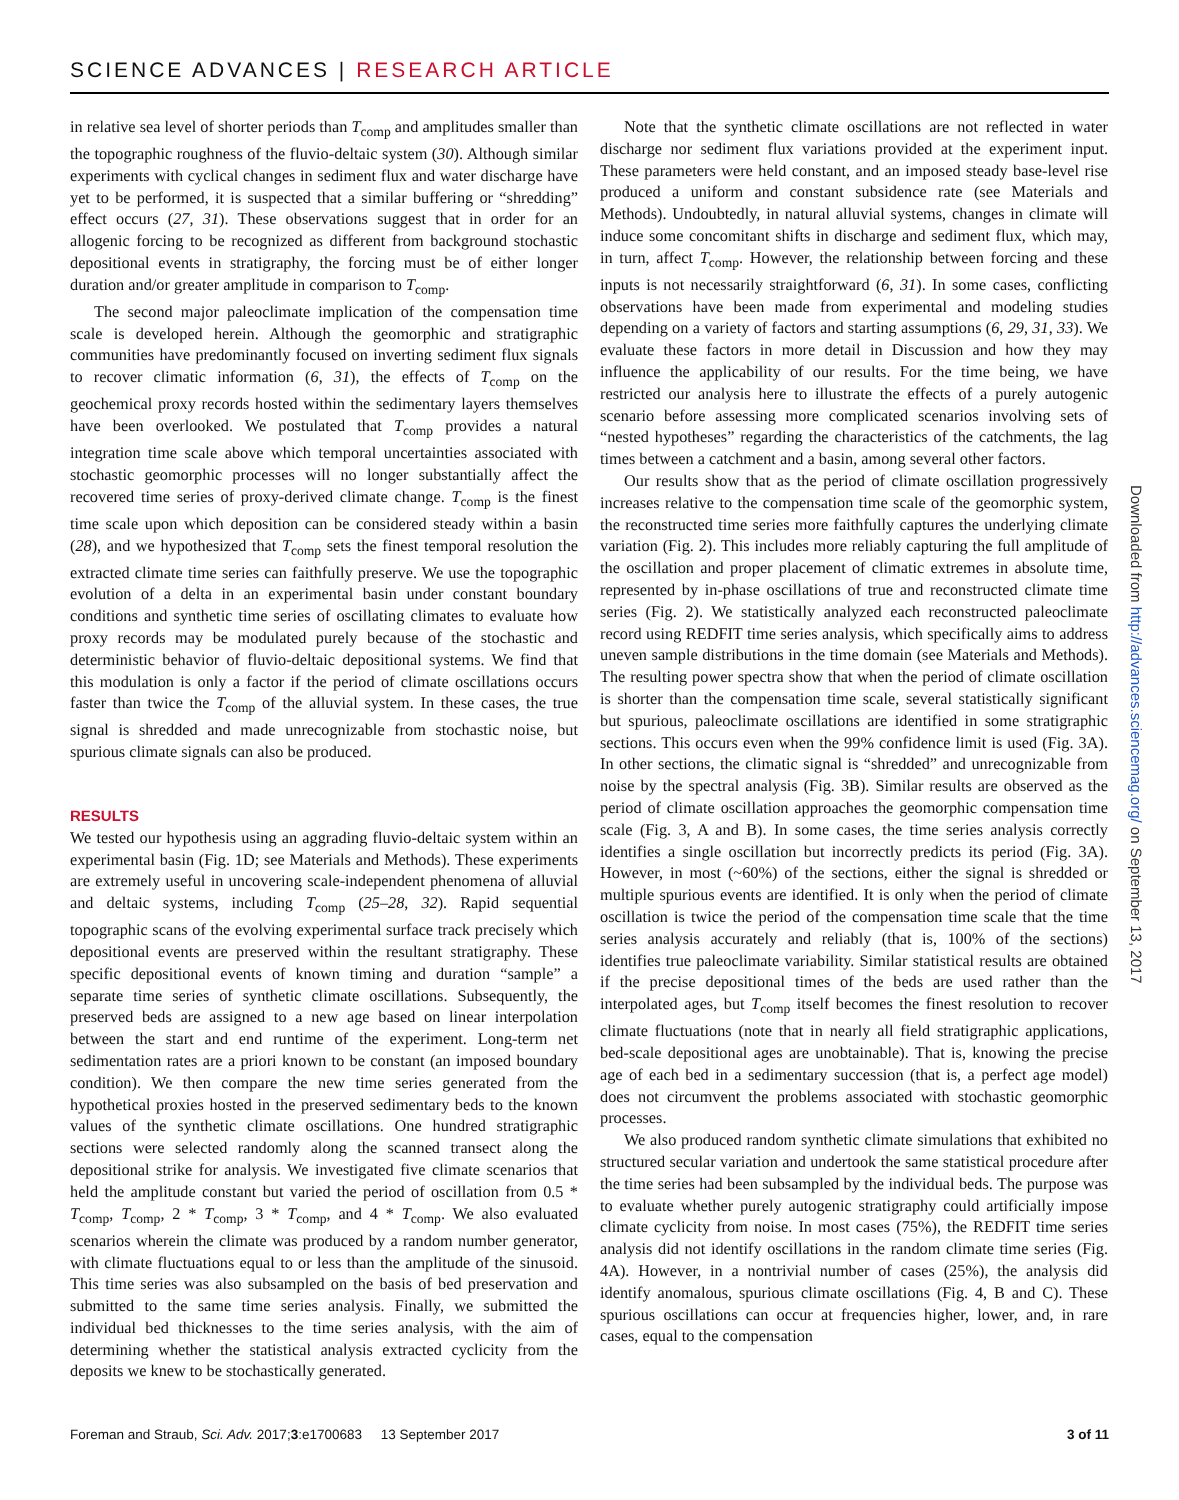SCIENCE ADVANCES | RESEARCH ARTICLE
in relative sea level of shorter periods than T<sub>comp</sub> and amplitudes smaller than the topographic roughness of the fluvio-deltaic system (30). Although similar experiments with cyclical changes in sediment flux and water discharge have yet to be performed, it is suspected that a similar buffering or “shredding” effect occurs (27, 31). These observations suggest that in order for an allogenic forcing to be recognized as different from background stochastic depositional events in stratigraphy, the forcing must be of either longer duration and/or greater amplitude in comparison to T<sub>comp</sub>.
The second major paleoclimate implication of the compensation time scale is developed herein. Although the geomorphic and stratigraphic communities have predominantly focused on inverting sediment flux signals to recover climatic information (6, 31), the effects of T<sub>comp</sub> on the geochemical proxy records hosted within the sedimentary layers themselves have been overlooked. We postulated that T<sub>comp</sub> provides a natural integration time scale above which temporal uncertainties associated with stochastic geomorphic processes will no longer substantially affect the recovered time series of proxy-derived climate change. T<sub>comp</sub> is the finest time scale upon which deposition can be considered steady within a basin (28), and we hypothesized that T<sub>comp</sub> sets the finest temporal resolution the extracted climate time series can faithfully preserve. We use the topographic evolution of a delta in an experimental basin under constant boundary conditions and synthetic time series of oscillating climates to evaluate how proxy records may be modulated purely because of the stochastic and deterministic behavior of fluvio-deltaic depositional systems. We find that this modulation is only a factor if the period of climate oscillations occurs faster than twice the T<sub>comp</sub> of the alluvial system. In these cases, the true signal is shredded and made unrecognizable from stochastic noise, but spurious climate signals can also be produced.
RESULTS
We tested our hypothesis using an aggrading fluvio-deltaic system within an experimental basin (Fig. 1D; see Materials and Methods). These experiments are extremely useful in uncovering scale-independent phenomena of alluvial and deltaic systems, including T<sub>comp</sub> (25–28, 32). Rapid sequential topographic scans of the evolving experimental surface track precisely which depositional events are preserved within the resultant stratigraphy. These specific depositional events of known timing and duration “sample” a separate time series of synthetic climate oscillations. Subsequently, the preserved beds are assigned to a new age based on linear interpolation between the start and end runtime of the experiment. Long-term net sedimentation rates are a priori known to be constant (an imposed boundary condition). We then compare the new time series generated from the hypothetical proxies hosted in the preserved sedimentary beds to the known values of the synthetic climate oscillations. One hundred stratigraphic sections were selected randomly along the scanned transect along the depositional strike for analysis. We investigated five climate scenarios that held the amplitude constant but varied the period of oscillation from 0.5 * T<sub>comp</sub>, T<sub>comp</sub>, 2 * T<sub>comp</sub>, 3 * T<sub>comp</sub>, and 4 * T<sub>comp</sub>. We also evaluated scenarios wherein the climate was produced by a random number generator, with climate fluctuations equal to or less than the amplitude of the sinusoid. This time series was also subsampled on the basis of bed preservation and submitted to the same time series analysis. Finally, we submitted the individual bed thicknesses to the time series analysis, with the aim of determining whether the statistical analysis extracted cyclicity from the deposits we knew to be stochastically generated.
Note that the synthetic climate oscillations are not reflected in water discharge nor sediment flux variations provided at the experiment input. These parameters were held constant, and an imposed steady base-level rise produced a uniform and constant subsidence rate (see Materials and Methods). Undoubtedly, in natural alluvial systems, changes in climate will induce some concomitant shifts in discharge and sediment flux, which may, in turn, affect T<sub>comp</sub>. However, the relationship between forcing and these inputs is not necessarily straightforward (6, 31). In some cases, conflicting observations have been made from experimental and modeling studies depending on a variety of factors and starting assumptions (6, 29, 31, 33). We evaluate these factors in more detail in Discussion and how they may influence the applicability of our results. For the time being, we have restricted our analysis here to illustrate the effects of a purely autogenic scenario before assessing more complicated scenarios involving sets of “nested hypotheses” regarding the characteristics of the catchments, the lag times between a catchment and a basin, among several other factors.
Our results show that as the period of climate oscillation progressively increases relative to the compensation time scale of the geomorphic system, the reconstructed time series more faithfully captures the underlying climate variation (Fig. 2). This includes more reliably capturing the full amplitude of the oscillation and proper placement of climatic extremes in absolute time, represented by in-phase oscillations of true and reconstructed climate time series (Fig. 2). We statistically analyzed each reconstructed paleoclimate record using REDFIT time series analysis, which specifically aims to address uneven sample distributions in the time domain (see Materials and Methods). The resulting power spectra show that when the period of climate oscillation is shorter than the compensation time scale, several statistically significant but spurious, paleoclimate oscillations are identified in some stratigraphic sections. This occurs even when the 99% confidence limit is used (Fig. 3A). In other sections, the climatic signal is “shredded” and unrecognizable from noise by the spectral analysis (Fig. 3B). Similar results are observed as the period of climate oscillation approaches the geomorphic compensation time scale (Fig. 3, A and B). In some cases, the time series analysis correctly identifies a single oscillation but incorrectly predicts its period (Fig. 3A). However, in most (~60%) of the sections, either the signal is shredded or multiple spurious events are identified. It is only when the period of climate oscillation is twice the period of the compensation time scale that the time series analysis accurately and reliably (that is, 100% of the sections) identifies true paleoclimate variability. Similar statistical results are obtained if the precise depositional times of the beds are used rather than the interpolated ages, but T<sub>comp</sub> itself becomes the finest resolution to recover climate fluctuations (note that in nearly all field stratigraphic applications, bed-scale depositional ages are unobtainable). That is, knowing the precise age of each bed in a sedimentary succession (that is, a perfect age model) does not circumvent the problems associated with stochastic geomorphic processes.
We also produced random synthetic climate simulations that exhibited no structured secular variation and undertook the same statistical procedure after the time series had been subsampled by the individual beds. The purpose was to evaluate whether purely autogenic stratigraphy could artificially impose climate cyclicity from noise. In most cases (75%), the REDFIT time series analysis did not identify oscillations in the random climate time series (Fig. 4A). However, in a nontrivial number of cases (25%), the analysis did identify anomalous, spurious climate oscillations (Fig. 4, B and C). These spurious oscillations can occur at frequencies higher, lower, and, in rare cases, equal to the compensation
Downloaded from http://advances.sciencemag.org/ on September 13, 2017
Foreman and Straub, Sci. Adv. 2017;3:e1700683 13 September 2017
3 of 11